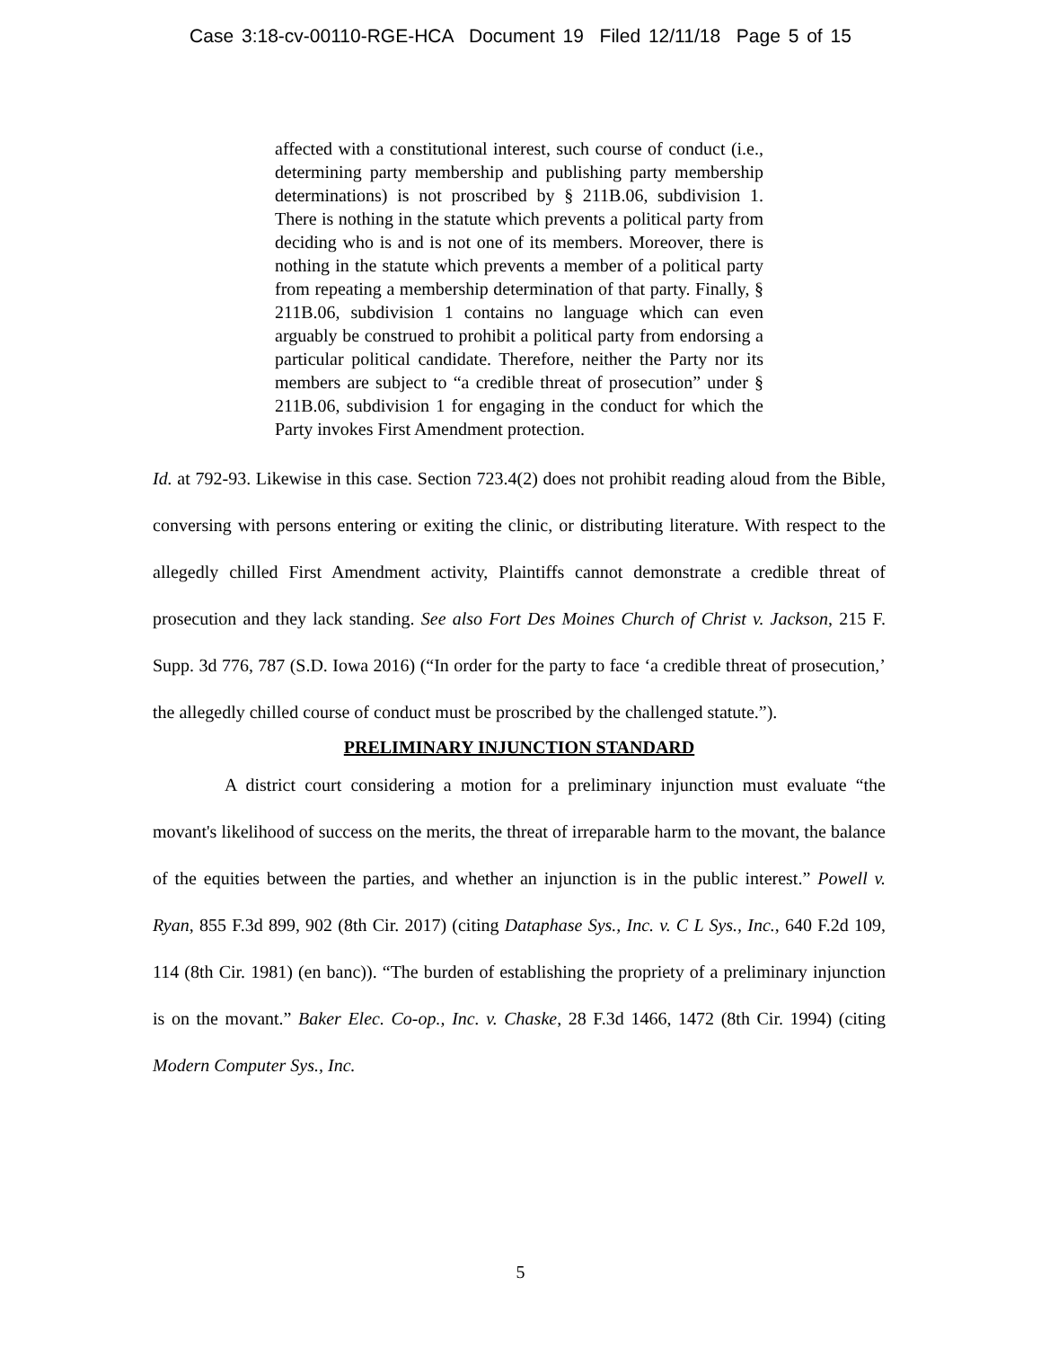Case 3:18-cv-00110-RGE-HCA Document 19 Filed 12/11/18 Page 5 of 15
affected with a constitutional interest, such course of conduct (i.e., determining party membership and publishing party membership determinations) is not proscribed by § 211B.06, subdivision 1. There is nothing in the statute which prevents a political party from deciding who is and is not one of its members. Moreover, there is nothing in the statute which prevents a member of a political party from repeating a membership determination of that party. Finally, § 211B.06, subdivision 1 contains no language which can even arguably be construed to prohibit a political party from endorsing a particular political candidate. Therefore, neither the Party nor its members are subject to “a credible threat of prosecution” under § 211B.06, subdivision 1 for engaging in the conduct for which the Party invokes First Amendment protection.
Id. at 792-93. Likewise in this case. Section 723.4(2) does not prohibit reading aloud from the Bible, conversing with persons entering or exiting the clinic, or distributing literature. With respect to the allegedly chilled First Amendment activity, Plaintiffs cannot demonstrate a credible threat of prosecution and they lack standing. See also Fort Des Moines Church of Christ v. Jackson, 215 F. Supp. 3d 776, 787 (S.D. Iowa 2016) (“In order for the party to face ‘a credible threat of prosecution,’ the allegedly chilled course of conduct must be proscribed by the challenged statute.”).
PRELIMINARY INJUNCTION STANDARD
A district court considering a motion for a preliminary injunction must evaluate “the movant's likelihood of success on the merits, the threat of irreparable harm to the movant, the balance of the equities between the parties, and whether an injunction is in the public interest.” Powell v. Ryan, 855 F.3d 899, 902 (8th Cir. 2017) (citing Dataphase Sys., Inc. v. C L Sys., Inc., 640 F.2d 109, 114 (8th Cir. 1981) (en banc)). “The burden of establishing the propriety of a preliminary injunction is on the movant.” Baker Elec. Co-op., Inc. v. Chaske, 28 F.3d 1466, 1472 (8th Cir. 1994) (citing Modern Computer Sys., Inc.
5